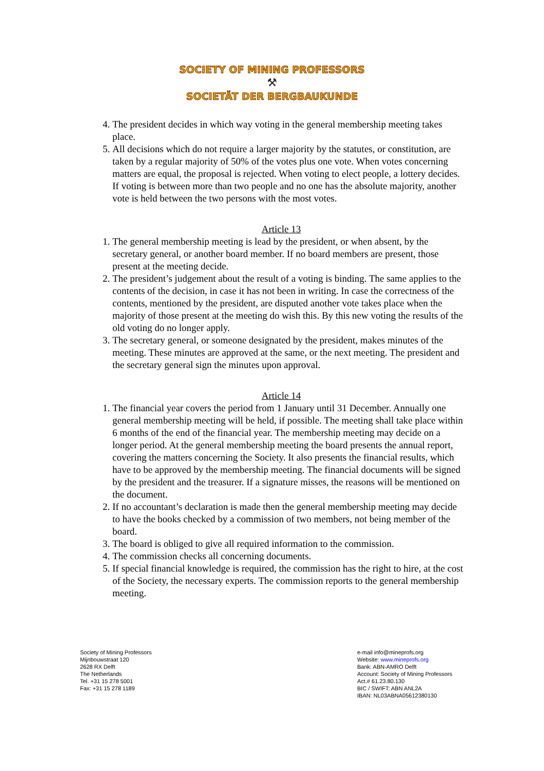SOCIETY OF MINING PROFESSORS
⚒
SOCIETÄT DER BERGBAUKUNDE
4. The president decides in which way voting in the general membership meeting takes place.
5. All decisions which do not require a larger majority by the statutes, or constitution, are taken by a regular majority of 50% of the votes plus one vote. When votes concerning matters are equal, the proposal is rejected. When voting to elect people, a lottery decides. If voting is between more than two people and no one has the absolute majority, another vote is held between the two persons with the most votes.
Article 13
1. The general membership meeting is lead by the president, or when absent, by the secretary general, or another board member. If no board members are present, those present at the meeting decide.
2. The president’s judgement about the result of a voting is binding. The same applies to the contents of the decision, in case it has not been in writing. In case the correctness of the contents, mentioned by the president, are disputed another vote takes place when the majority of those present at the meeting do wish this. By this new voting the results of the old voting do no longer apply.
3. The secretary general, or someone designated by the president, makes minutes of the meeting. These minutes are approved at the same, or the next meeting. The president and the secretary general sign the minutes upon approval.
Article 14
1. The financial year covers the period from 1 January until 31 December. Annually one general membership meeting will be held, if possible. The meeting shall take place within 6 months of the end of the financial year. The membership meeting may decide on a longer period. At the general membership meeting the board presents the annual report, covering the matters concerning the Society. It also presents the financial results, which have to be approved by the membership meeting. The financial documents will be signed by the president and the treasurer. If a signature misses, the reasons will be mentioned on the document.
2. If no accountant’s declaration is made then the general membership meeting may decide to have the books checked by a commission of two members, not being member of the board.
3. The board is obliged to give all required information to the commission.
4. The commission checks all concerning documents.
5. If special financial knowledge is required, the commission has the right to hire, at the cost of the Society, the necessary experts. The commission reports to the general membership meeting.
Society of Mining Professors
Mijnbouwstraat 120
2628 RX Delft
The Netherlands
Tel. +31 15 278 5001
Fax: +31 15 278 1189
e-mail info@mineprofs.org
Website: www.mineprofs.org
Bank: ABN-AMRO Delft
Account: Society of Mining Professors
Act.# 61.23.80.130
BIC / SWIFT: ABN ANL2A
IBAN: NL03ABNA05612380130